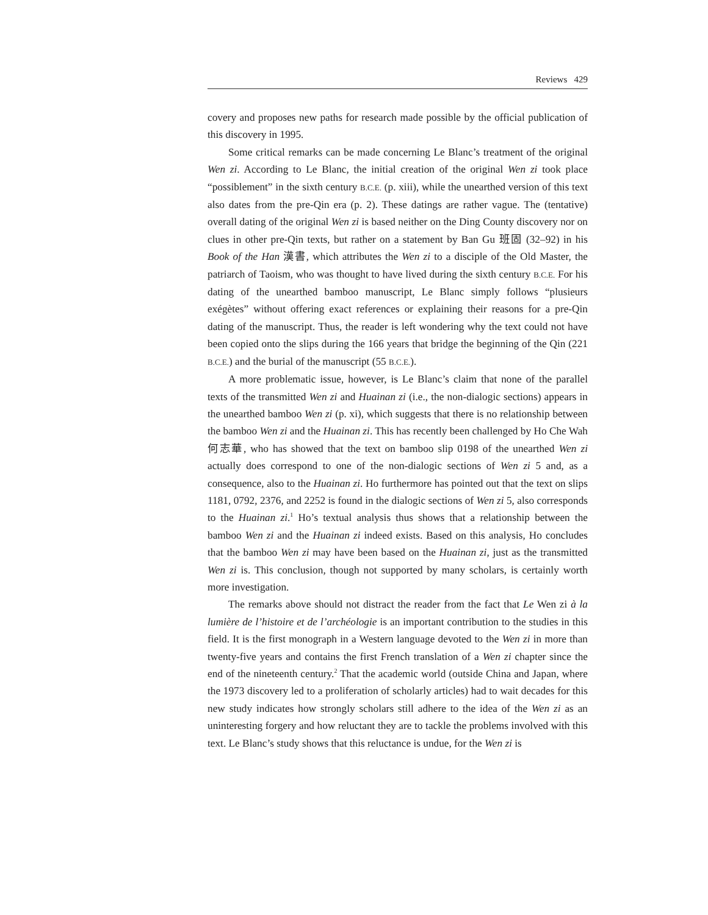Reviews 429
covery and proposes new paths for research made possible by the official publication of this discovery in 1995.
Some critical remarks can be made concerning Le Blanc’s treatment of the original Wen zi. According to Le Blanc, the initial creation of the original Wen zi took place “possiblement” in the sixth century B.C.E. (p. xiii), while the unearthed version of this text also dates from the pre-Qin era (p. 2). These datings are rather vague. The (tentative) overall dating of the original Wen zi is based neither on the Ding County discovery nor on clues in other pre-Qin texts, but rather on a statement by Ban Gu 班固 (32–92) in his Book of the Han 漢書, which attributes the Wen zi to a disciple of the Old Master, the patriarch of Taoism, who was thought to have lived during the sixth century B.C.E. For his dating of the unearthed bamboo manuscript, Le Blanc simply follows “plusieurs exégètes” without offering exact references or explaining their reasons for a pre-Qin dating of the manuscript. Thus, the reader is left wondering why the text could not have been copied onto the slips during the 166 years that bridge the beginning of the Qin (221 B.C.E.) and the burial of the manuscript (55 B.C.E.).
A more problematic issue, however, is Le Blanc’s claim that none of the parallel texts of the transmitted Wen zi and Huainan zi (i.e., the non-dialogic sections) appears in the unearthed bamboo Wen zi (p. xi), which suggests that there is no relationship between the bamboo Wen zi and the Huainan zi. This has recently been challenged by Ho Che Wah 何志華, who has showed that the text on bamboo slip 0198 of the unearthed Wen zi actually does correspond to one of the non-dialogic sections of Wen zi 5 and, as a consequence, also to the Huainan zi. Ho furthermore has pointed out that the text on slips 1181, 0792, 2376, and 2252 is found in the dialogic sections of Wen zi 5, also corresponds to the Huainan zi.<sup>1</sup> Ho’s textual analysis thus shows that a relationship between the bamboo Wen zi and the Huainan zi indeed exists. Based on this analysis, Ho concludes that the bamboo Wen zi may have been based on the Huainan zi, just as the transmitted Wen zi is. This conclusion, though not supported by many scholars, is certainly worth more investigation.
The remarks above should not distract the reader from the fact that Le Wen zi à la lumière de l’histoire et de l’archéologie is an important contribution to the studies in this field. It is the first monograph in a Western language devoted to the Wen zi in more than twenty-five years and contains the first French translation of a Wen zi chapter since the end of the nineteenth century.<sup>2</sup> That the academic world (outside China and Japan, where the 1973 discovery led to a proliferation of scholarly articles) had to wait decades for this new study indicates how strongly scholars still adhere to the idea of the Wen zi as an uninteresting forgery and how reluctant they are to tackle the problems involved with this text. Le Blanc’s study shows that this reluctance is undue, for the Wen zi is